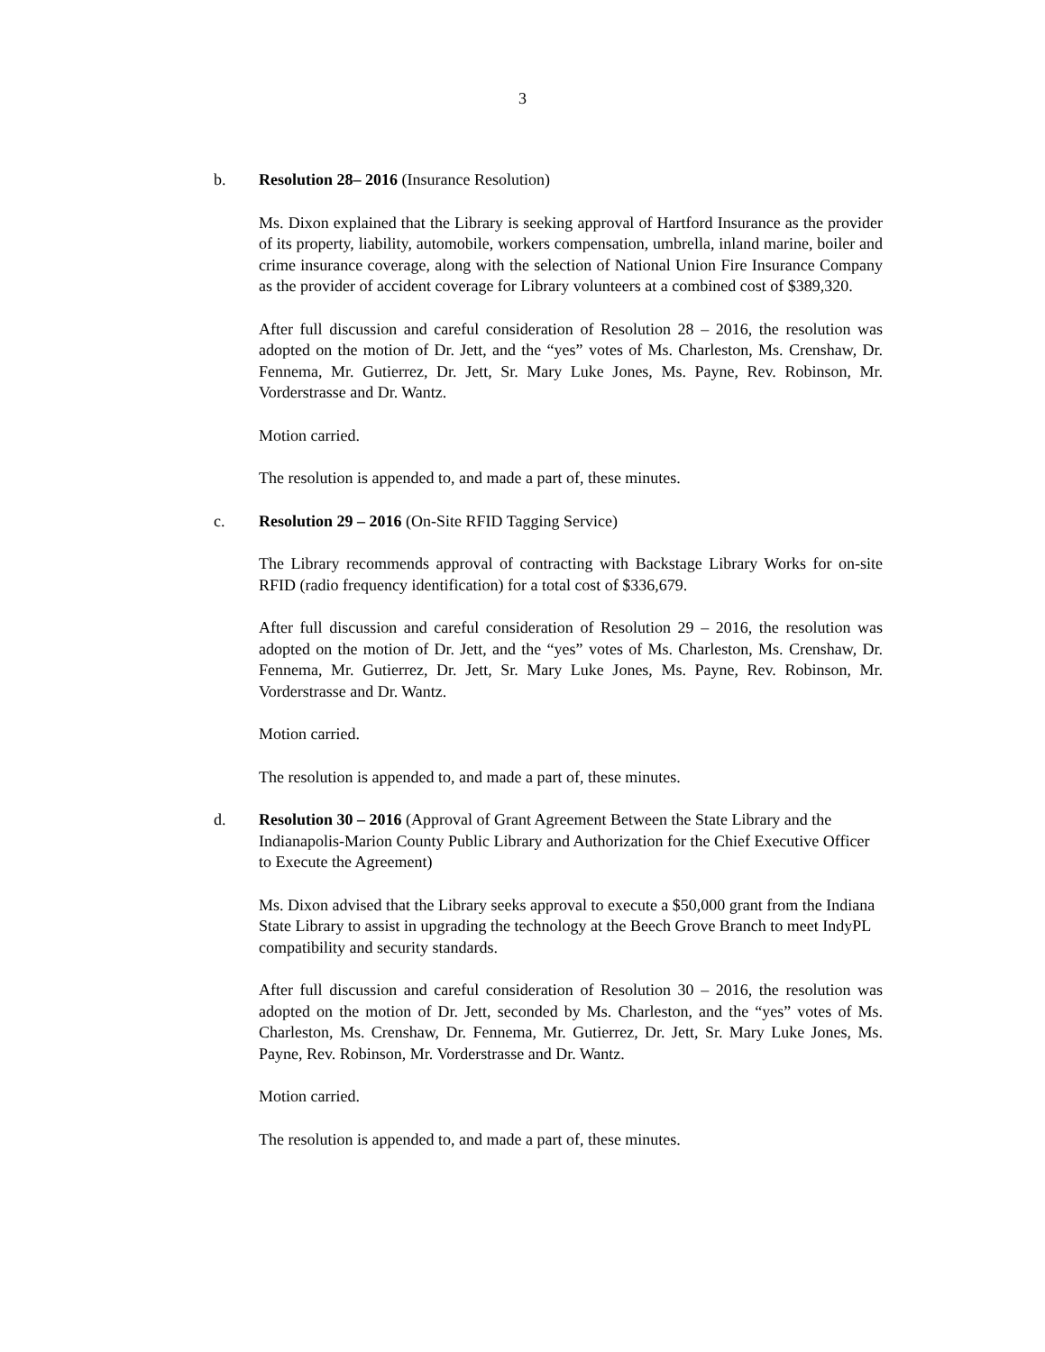3
b. Resolution 28– 2016 (Insurance Resolution)
Ms. Dixon explained that the Library is seeking approval of Hartford Insurance as the provider of its property, liability, automobile, workers compensation, umbrella, inland marine, boiler and crime insurance coverage, along with the selection of National Union Fire Insurance Company as the provider of accident coverage for Library volunteers at a combined cost of $389,320.
After full discussion and careful consideration of Resolution 28 – 2016, the resolution was adopted on the motion of Dr. Jett, and the “yes” votes of Ms. Charleston, Ms. Crenshaw, Dr. Fennema, Mr. Gutierrez, Dr. Jett, Sr. Mary Luke Jones, Ms. Payne, Rev. Robinson, Mr. Vorderstrasse and Dr. Wantz.
Motion carried.
The resolution is appended to, and made a part of, these minutes.
c. Resolution 29 – 2016 (On-Site RFID Tagging Service)
The Library recommends approval of contracting with Backstage Library Works for on-site RFID (radio frequency identification) for a total cost of $336,679.
After full discussion and careful consideration of Resolution 29 – 2016, the resolution was adopted on the motion of Dr. Jett, and the “yes” votes of Ms. Charleston, Ms. Crenshaw, Dr. Fennema, Mr. Gutierrez, Dr. Jett, Sr. Mary Luke Jones, Ms. Payne, Rev. Robinson, Mr. Vorderstrasse and Dr. Wantz.
Motion carried.
The resolution is appended to, and made a part of, these minutes.
d. Resolution 30 – 2016 (Approval of Grant Agreement Between the State Library and the Indianapolis-Marion County Public Library and Authorization for the Chief Executive Officer to Execute the Agreement)
Ms. Dixon advised that the Library seeks approval to execute a $50,000 grant from the Indiana State Library to assist in upgrading the technology at the Beech Grove Branch to meet IndyPL compatibility and security standards.
After full discussion and careful consideration of Resolution 30 – 2016, the resolution was adopted on the motion of Dr. Jett, seconded by Ms. Charleston, and the “yes” votes of Ms. Charleston, Ms. Crenshaw, Dr. Fennema, Mr. Gutierrez, Dr. Jett, Sr. Mary Luke Jones, Ms. Payne, Rev. Robinson, Mr. Vorderstrasse and Dr. Wantz.
Motion carried.
The resolution is appended to, and made a part of, these minutes.